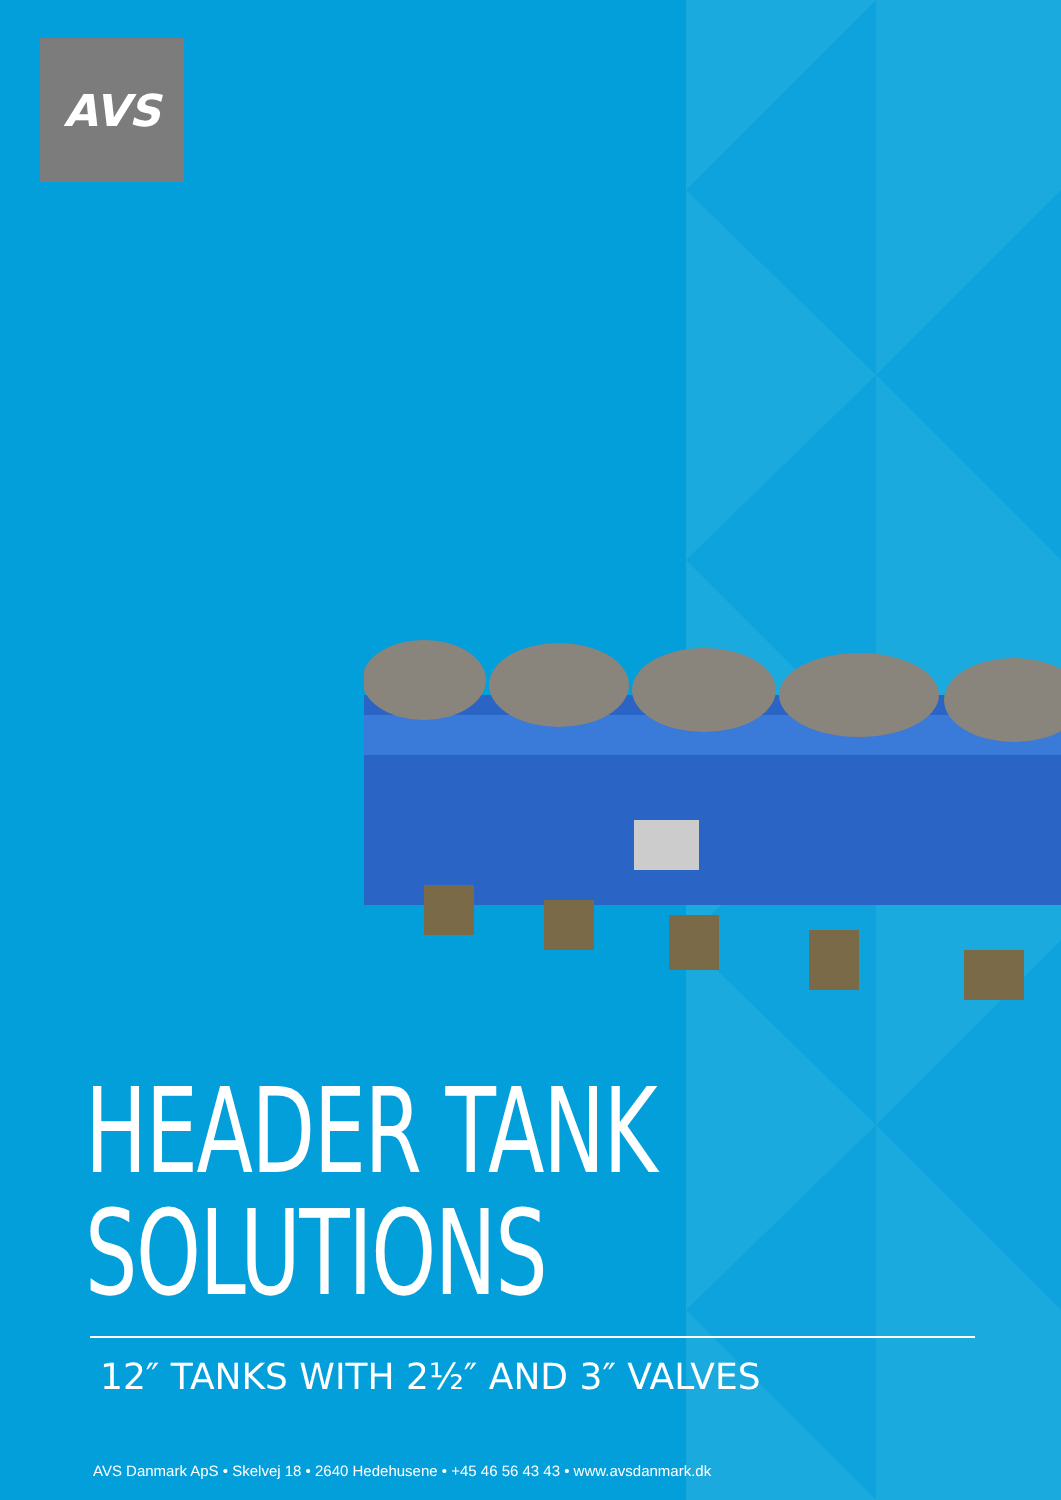AVS
HEADER TANK
SOLUTIONS
12″ TANKS WITH 2½″ AND 3″ VALVES
AVS Danmark ApS • Skelvej 18 • 2640 Hedehusene • +45 46 56 43 43 • www.avsdanmark.dk